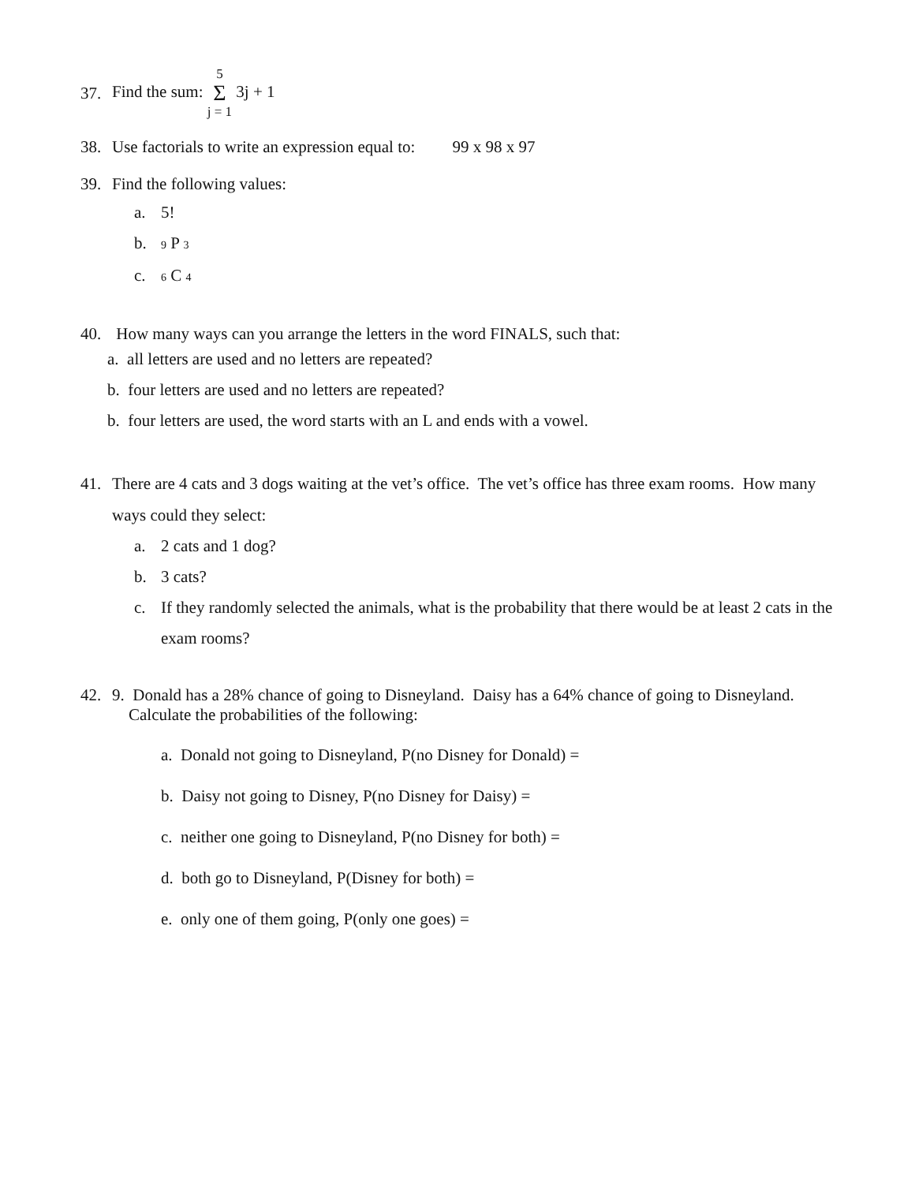37. Find the sum: 5 Σ j = 1 3j + 1
38. Use factorials to write an expression equal to: 99 x 98 x 97
39. Find the following values:
a. 5!
b. 9 P 3
c. 6 C 4
40. How many ways can you arrange the letters in the word FINALS, such that:
a. all letters are used and no letters are repeated?
b. four letters are used and no letters are repeated?
b. four letters are used, the word starts with an L and ends with a vowel.
41. There are 4 cats and 3 dogs waiting at the vet’s office. The vet’s office has three exam rooms. How many ways could they select:
a. 2 cats and 1 dog?
b. 3 cats?
c. If they randomly selected the animals, what is the probability that there would be at least 2 cats in the exam rooms?
42. 9. Donald has a 28% chance of going to Disneyland. Daisy has a 64% chance of going to Disneyland.
Calculate the probabilities of the following:
a. Donald not going to Disneyland, P(no Disney for Donald) =
b. Daisy not going to Disney, P(no Disney for Daisy) =
c. neither one going to Disneyland, P(no Disney for both) =
d. both go to Disneyland, P(Disney for both) =
e. only one of them going, P(only one goes) =